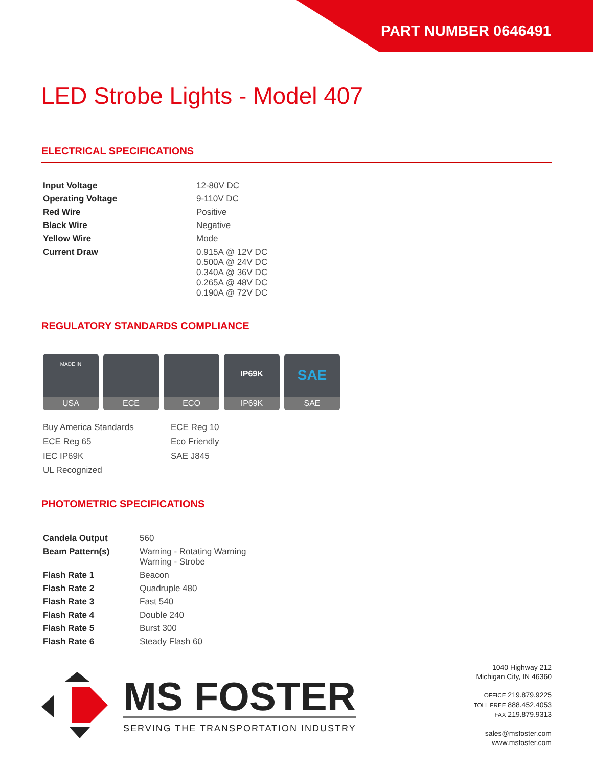PART NUMBER 0646491
LED Strobe Lights - Model 407
ELECTRICAL SPECIFICATIONS
| Input Voltage | 12-80V DC |
| Operating Voltage | 9-110V DC |
| Red Wire | Positive |
| Black Wire | Negative |
| Yellow Wire | Mode |
| Current Draw | 0.915A @ 12V DC 0.500A @ 24V DC 0.340A @ 36V DC 0.265A @ 48V DC 0.190A @ 72V DC |
REGULATORY STANDARDS COMPLIANCE
MADE IN
USA
ECE ECO
IP69K
IP69K
SAE
SAE
Buy America Standards
ECE Reg 10
ECE Reg 65
Eco Friendly
IEC IP69K
SAE J845
UL Recognized
PHOTOMETRIC SPECIFICATIONS
| Candela Output | 560 |
| Beam Pattern(s) | Warning - Rotating Warning Warning - Strobe |
| Flash Rate 1 | Beacon |
| Flash Rate 2 | Quadruple 480 |
| Flash Rate 3 | Fast 540 |
| Flash Rate 4 | Double 240 |
| Flash Rate 5 | Burst 300 |
| Flash Rate 6 | Steady Flash 60 |
MS FOSTER
SERVING THE TRANSPORTATION INDUSTRY
1040 Highway 212
Michigan City, IN 46360
OFFICE 219.879.9225
TOLL FREE 888.452.4053
FAX 219.879.9313
sales@msfoster.com
www.msfoster.com